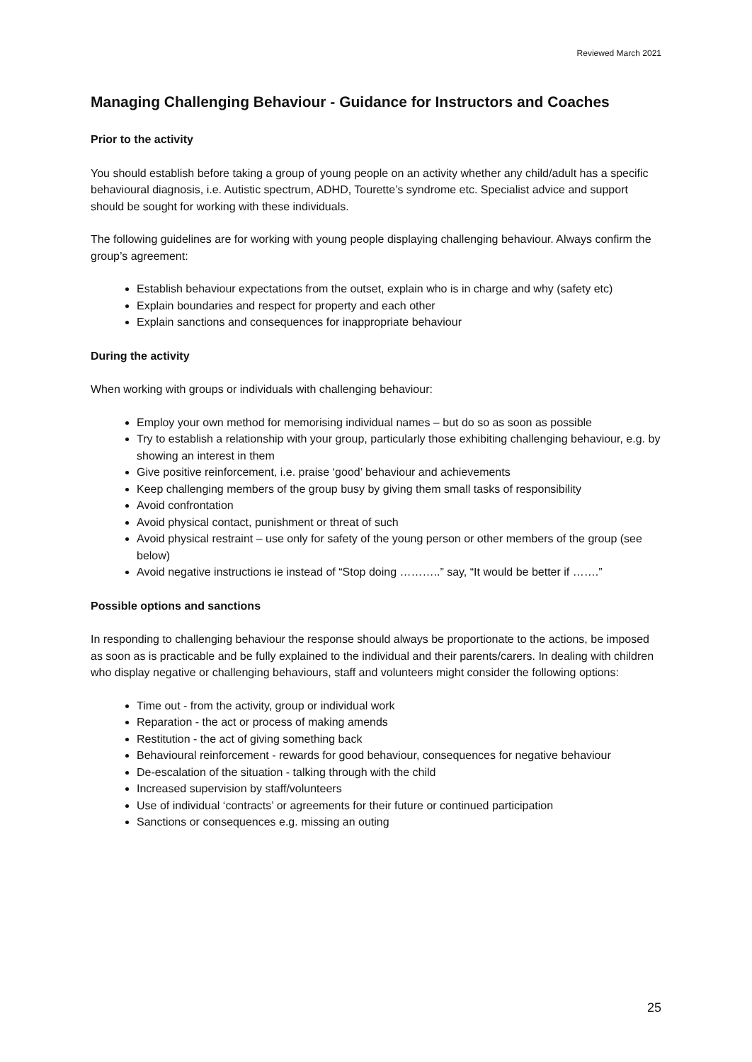Reviewed March 2021
Managing Challenging Behaviour - Guidance for Instructors and Coaches
Prior to the activity
You should establish before taking a group of young people on an activity whether any child/adult has a specific behavioural diagnosis, i.e. Autistic spectrum, ADHD, Tourette’s syndrome etc. Specialist advice and support should be sought for working with these individuals.
The following guidelines are for working with young people displaying challenging behaviour. Always confirm the group’s agreement:
Establish behaviour expectations from the outset, explain who is in charge and why (safety etc)
Explain boundaries and respect for property and each other
Explain sanctions and consequences for inappropriate behaviour
During the activity
When working with groups or individuals with challenging behaviour:
Employ your own method for memorising individual names – but do so as soon as possible
Try to establish a relationship with your group, particularly those exhibiting challenging behaviour, e.g. by showing an interest in them
Give positive reinforcement, i.e. praise ‘good’ behaviour and achievements
Keep challenging members of the group busy by giving them small tasks of responsibility
Avoid confrontation
Avoid physical contact, punishment or threat of such
Avoid physical restraint – use only for safety of the young person or other members of the group (see below)
Avoid negative instructions ie instead of “Stop doing ………..” say, “It would be better if …….”
Possible options and sanctions
In responding to challenging behaviour the response should always be proportionate to the actions, be imposed as soon as is practicable and be fully explained to the individual and their parents/carers. In dealing with children who display negative or challenging behaviours, staff and volunteers might consider the following options:
Time out - from the activity, group or individual work
Reparation - the act or process of making amends
Restitution - the act of giving something back
Behavioural reinforcement - rewards for good behaviour, consequences for negative behaviour
De-escalation of the situation - talking through with the child
Increased supervision by staff/volunteers
Use of individual ‘contracts’ or agreements for their future or continued participation
Sanctions or consequences e.g. missing an outing
25